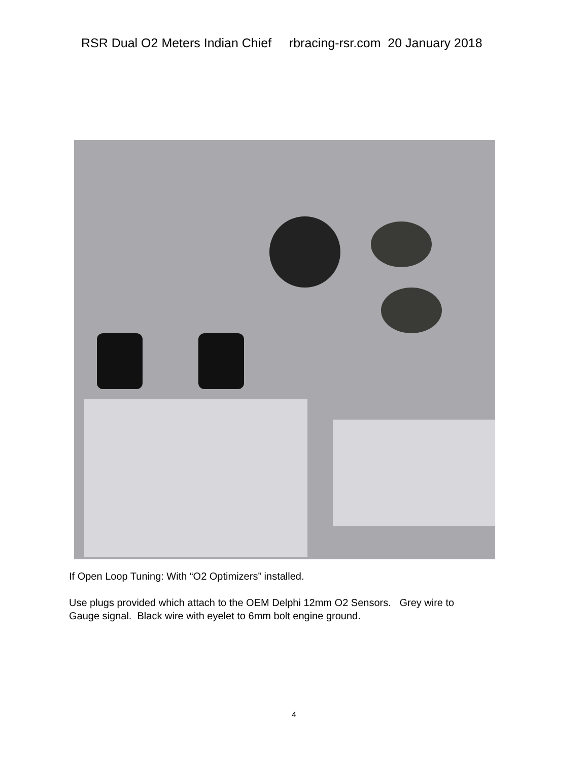RSR Dual O2 Meters Indian Chief rbracing-rsr.com 20 January 2018
If Open Loop Tuning: With “O2 Optimizers” installed.
Use plugs provided which attach to the OEM Delphi 12mm O2 Sensors. Grey wire to
Gauge signal. Black wire with eyelet to 6mm bolt engine ground.
4